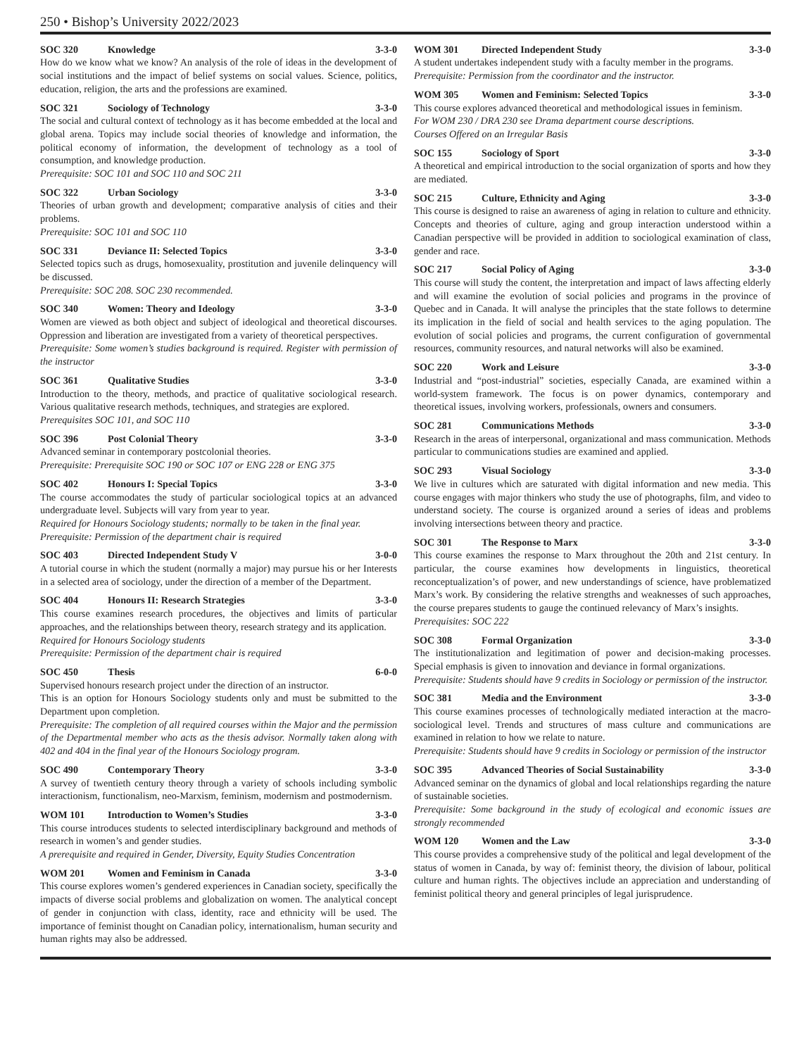250 • Bishop’s University 2022/2023
SOC 320 Knowledge 3-3-0
How do we know what we know? An analysis of the role of ideas in the development of social institutions and the impact of belief systems on social values. Science, politics, education, religion, the arts and the professions are examined.
SOC 321 Sociology of Technology 3-3-0
The social and cultural context of technology as it has become embedded at the local and global arena. Topics may include social theories of knowledge and information, the political economy of information, the development of technology as a tool of consumption, and knowledge production.
Prerequisite: SOC 101 and SOC 110 and SOC 211
SOC 322 Urban Sociology 3-3-0
Theories of urban growth and development; comparative analysis of cities and their problems.
Prerequisite: SOC 101 and SOC 110
SOC 331 Deviance II: Selected Topics 3-3-0
Selected topics such as drugs, homosexuality, prostitution and juvenile delinquency will be discussed.
Prerequisite: SOC 208. SOC 230 recommended.
SOC 340 Women: Theory and Ideology 3-3-0
Women are viewed as both object and subject of ideological and theoretical discourses. Oppression and liberation are investigated from a variety of theoretical perspectives.
Prerequisite: Some women’s studies background is required. Register with permission of the instructor
SOC 361 Qualitative Studies 3-3-0
Introduction to the theory, methods, and practice of qualitative sociological research. Various qualitative research methods, techniques, and strategies are explored.
Prerequisites SOC 101, and SOC 110
SOC 396 Post Colonial Theory 3-3-0
Advanced seminar in contemporary postcolonial theories.
Prerequisite: Prerequisite SOC 190 or SOC 107 or ENG 228 or ENG 375
SOC 402 Honours I: Special Topics 3-3-0
The course accommodates the study of particular sociological topics at an advanced undergraduate level. Subjects will vary from year to year.
Required for Honours Sociology students; normally to be taken in the final year.
Prerequisite: Permission of the department chair is required
SOC 403 Directed Independent Study V 3-0-0
A tutorial course in which the student (normally a major) may pursue his or her Interests in a selected area of sociology, under the direction of a member of the Department.
SOC 404 Honours II: Research Strategies 3-3-0
This course examines research procedures, the objectives and limits of particular approaches, and the relationships between theory, research strategy and its application.
Required for Honours Sociology students
Prerequisite: Permission of the department chair is required
SOC 450 Thesis 6-0-0
Supervised honours research project under the direction of an instructor.
This is an option for Honours Sociology students only and must be submitted to the Department upon completion.
Prerequisite: The completion of all required courses within the Major and the permission of the Departmental member who acts as the thesis advisor. Normally taken along with 402 and 404 in the final year of the Honours Sociology program.
SOC 490 Contemporary Theory 3-3-0
A survey of twentieth century theory through a variety of schools including symbolic interactionism, functionalism, neo-Marxism, feminism, modernism and postmodernism.
WOM 101 Introduction to Women’s Studies 3-3-0
This course introduces students to selected interdisciplinary background and methods of research in women’s and gender studies.
A prerequisite and required in Gender, Diversity, Equity Studies Concentration
WOM 201 Women and Feminism in Canada 3-3-0
This course explores women’s gendered experiences in Canadian society, specifically the impacts of diverse social problems and globalization on women. The analytical concept of gender in conjunction with class, identity, race and ethnicity will be used. The importance of feminist thought on Canadian policy, internationalism, human security and human rights may also be addressed.
WOM 301 Directed Independent Study 3-3-0
A student undertakes independent study with a faculty member in the programs.
Prerequisite: Permission from the coordinator and the instructor.
WOM 305 Women and Feminism: Selected Topics 3-3-0
This course explores advanced theoretical and methodological issues in feminism.
For WOM 230 / DRA 230 see Drama department course descriptions.
Courses Offered on an Irregular Basis
SOC 155 Sociology of Sport 3-3-0
A theoretical and empirical introduction to the social organization of sports and how they are mediated.
SOC 215 Culture, Ethnicity and Aging 3-3-0
This course is designed to raise an awareness of aging in relation to culture and ethnicity. Concepts and theories of culture, aging and group interaction understood within a Canadian perspective will be provided in addition to sociological examination of class, gender and race.
SOC 217 Social Policy of Aging 3-3-0
This course will study the content, the interpretation and impact of laws affecting elderly and will examine the evolution of social policies and programs in the province of Quebec and in Canada. It will analyse the principles that the state follows to determine its implication in the field of social and health services to the aging population. The evolution of social policies and programs, the current configuration of governmental resources, community resources, and natural networks will also be examined.
SOC 220 Work and Leisure 3-3-0
Industrial and “post-industrial” societies, especially Canada, are examined within a world-system framework. The focus is on power dynamics, contemporary and theoretical issues, involving workers, professionals, owners and consumers.
SOC 281 Communications Methods 3-3-0
Research in the areas of interpersonal, organizational and mass communication. Methods particular to communications studies are examined and applied.
SOC 293 Visual Sociology 3-3-0
We live in cultures which are saturated with digital information and new media. This course engages with major thinkers who study the use of photographs, film, and video to understand society. The course is organized around a series of ideas and problems involving intersections between theory and practice.
SOC 301 The Response to Marx 3-3-0
This course examines the response to Marx throughout the 20th and 21st century. In particular, the course examines how developments in linguistics, theoretical reconceptualization’s of power, and new understandings of science, have problematized Marx’s work. By considering the relative strengths and weaknesses of such approaches, the course prepares students to gauge the continued relevancy of Marx’s insights.
Prerequisites: SOC 222
SOC 308 Formal Organization 3-3-0
The institutionalization and legitimation of power and decision-making processes. Special emphasis is given to innovation and deviance in formal organizations.
Prerequisite: Students should have 9 credits in Sociology or permission of the instructor.
SOC 381 Media and the Environment 3-3-0
This course examines processes of technologically mediated interaction at the macro-sociological level. Trends and structures of mass culture and communications are examined in relation to how we relate to nature.
Prerequisite: Students should have 9 credits in Sociology or permission of the instructor
SOC 395 Advanced Theories of Social Sustainability 3-3-0
Advanced seminar on the dynamics of global and local relationships regarding the nature of sustainable societies.
Prerequisite: Some background in the study of ecological and economic issues are strongly recommended
WOM 120 Women and the Law 3-3-0
This course provides a comprehensive study of the political and legal development of the status of women in Canada, by way of: feminist theory, the division of labour, political culture and human rights. The objectives include an appreciation and understanding of feminist political theory and general principles of legal jurisprudence.